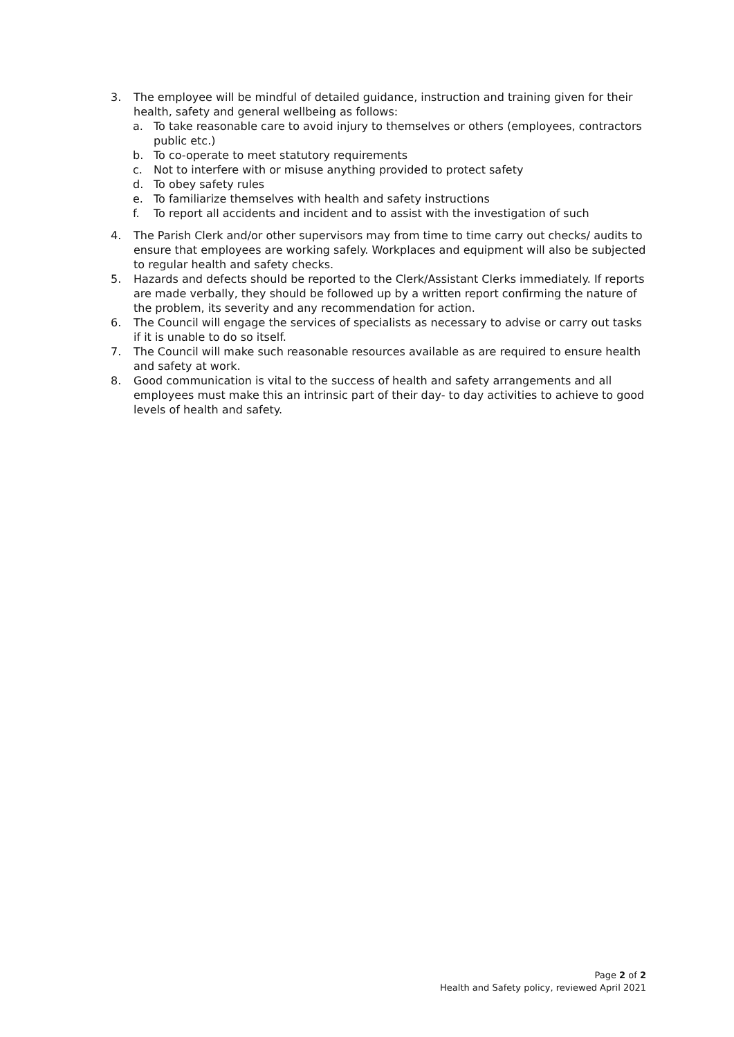3. The employee will be mindful of detailed guidance, instruction and training given for their health, safety and general wellbeing as follows:
a. To take reasonable care to avoid injury to themselves or others (employees, contractors public etc.)
b. To co-operate to meet statutory requirements
c. Not to interfere with or misuse anything provided to protect safety
d. To obey safety rules
e. To familiarize themselves with health and safety instructions
f. To report all accidents and incident and to assist with the investigation of such
4. The Parish Clerk and/or other supervisors may from time to time carry out checks/ audits to ensure that employees are working safely. Workplaces and equipment will also be subjected to regular health and safety checks.
5. Hazards and defects should be reported to the Clerk/Assistant Clerks immediately. If reports are made verbally, they should be followed up by a written report confirming the nature of the problem, its severity and any recommendation for action.
6. The Council will engage the services of specialists as necessary to advise or carry out tasks if it is unable to do so itself.
7. The Council will make such reasonable resources available as are required to ensure health and safety at work.
8. Good communication is vital to the success of health and safety arrangements and all employees must make this an intrinsic part of their day- to day activities to achieve to good levels of health and safety.
Page 2 of 2
Health and Safety policy, reviewed April 2021